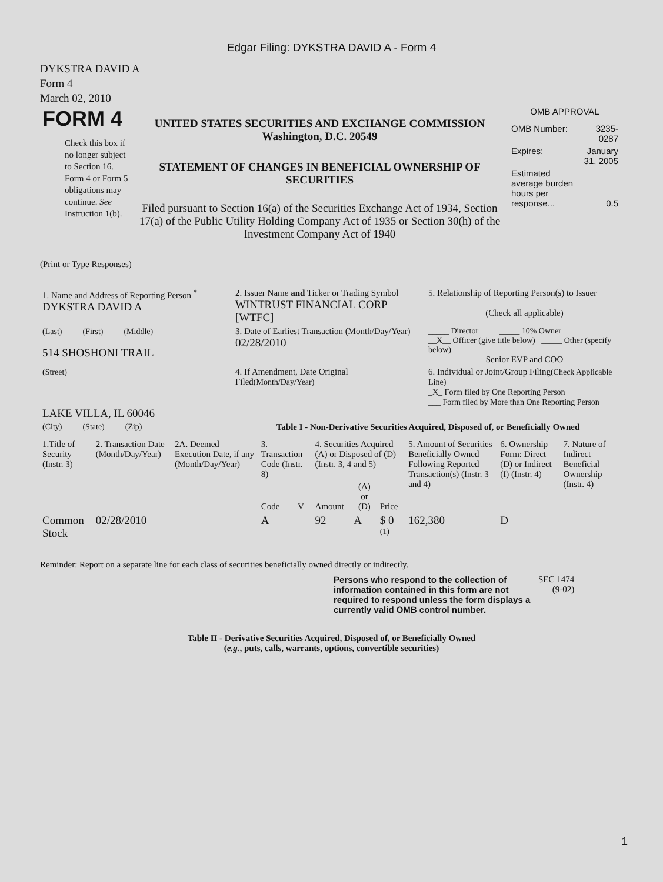Edgar Filing: DYKSTRA DAVID A - Form 4
DYKSTRA DAVID A
Form 4
March 02, 2010
| FORM 4 Check this box if no longer subject to Section 16. Form 4 or Form 5 obligations may continue. See Instruction 1(b). | UNITED STATES SECURITIES AND EXCHANGE COMMISSION Washington, D.C. 20549 STATEMENT OF CHANGES IN BENEFICIAL OWNERSHIP OF SECURITIES Filed pursuant to Section 16(a) of the Securities Exchange Act of 1934, Section 17(a) of the Public Utility Holding Company Act of 1935 or Section 30(h) of the Investment Company Act of 1940 | OMB APPROVAL / OMB Number: / 3235-0287 / / Expires: / January 31, 2005 / / Estimated average burden hours per response... / 0.5 / |
(Print or Type Responses)
| 1. Name and Address of Reporting Person <sup>*</sup> DYKSTRA DAVID A | 2. Issuer Name and Ticker or Trading Symbol WINTRUST FINANCIAL CORP [WTFC] | 5. Relationship of Reporting Person(s) to Issuer (Check all applicable) |
| (Last) (First) (Middle) 514 SHOSHONI TRAIL | 3. Date of Earliest Transaction (Month/Day/Year) 02/28/2010 | _____ Director _____ 10% Owner __X__ Officer (give title below) _____ Other (specify below) Senior EVP and COO |
| (Street) LAKE VILLA, IL 60046 | 4. If Amendment, Date Original Filed (Month/Day/Year) | 6. Individual or Joint/Group Filing (Check Applicable Line) _X_ Form filed by One Reporting Person ___ Form filed by More than One Reporting Person |
| (City) (State) (Zip) | Table I - Non-Derivative Securities Acquired, Disposed of, or Beneficially Owned | |
| 1.Title of Security (Instr. 3) | 2. Transaction Date (Month/Day/Year) | 2A. Deemed Execution Date, if any (Month/Day/Year) | 3. Transaction Code (Instr. 8) | | 4. Securities Acquired (A) or Disposed of (D) (Instr. 3, 4 and 5) | | | 5. Amount of Securities Beneficially Owned Following Reported Transaction(s) (Instr. 3 and 4) | 6. Ownership Form: Direct (D) or Indirect (I) (Instr. 4) | 7. Nature of Indirect Beneficial Ownership (Instr. 4) |
| | | | Code | V | Amount | (A) or (D) | Price | | | |
| Common Stock | 02/28/2010 | | A | | 92 | A | $ 0 <sup>(1)</sup> | 162,380 | D | |
Reminder: Report on a separate line for each class of securities beneficially owned directly or indirectly.
| Persons who respond to the collection of information contained in this form are not required to respond unless the form displays a currently valid OMB control number. | SEC 1474 (9-02) |
Table II - Derivative Securities Acquired, Disposed of, or Beneficially Owned
(e.g., puts, calls, warrants, options, convertible securities)
1